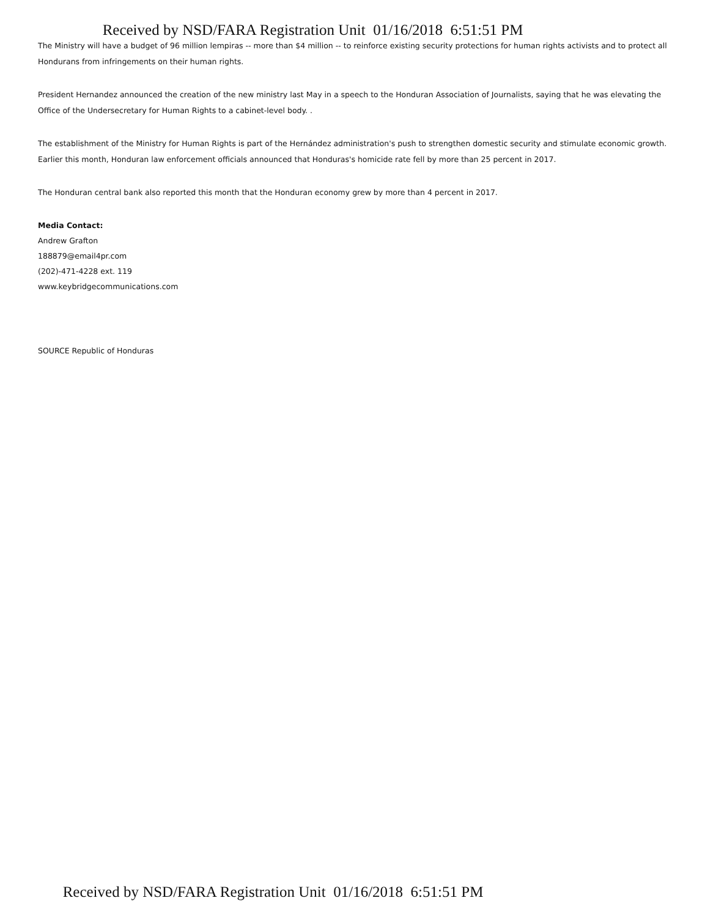Received by NSD/FARA Registration Unit 01/16/2018 6:51:51 PM
The Ministry will have a budget of 96 million lempiras -- more than $4 million -- to reinforce existing security protections for human rights activists and to protect all Hondurans from infringements on their human rights.
President Hernandez announced the creation of the new ministry last May in a speech to the Honduran Association of Journalists, saying that he was elevating the Office of the Undersecretary for Human Rights to a cabinet-level body. .
The establishment of the Ministry for Human Rights is part of the Hernández administration's push to strengthen domestic security and stimulate economic growth. Earlier this month, Honduran law enforcement officials announced that Honduras's homicide rate fell by more than 25 percent in 2017.
The Honduran central bank also reported this month that the Honduran economy grew by more than 4 percent in 2017.
Media Contact:
Andrew Grafton
188879@email4pr.com
(202)-471-4228 ext. 119
www.keybridgecommunications.com
SOURCE Republic of Honduras
Received by NSD/FARA Registration Unit 01/16/2018 6:51:51 PM